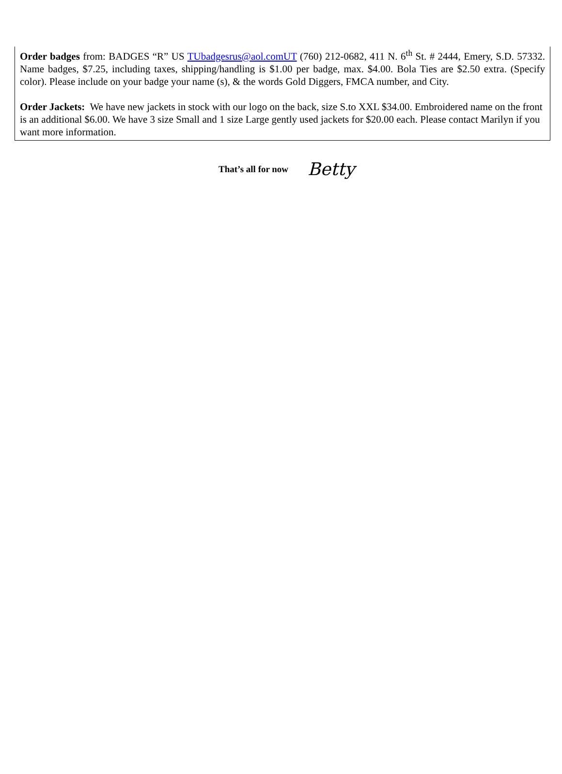Order badges from: BADGES “R” US TUbadgesrus@aol.comUT (760) 212-0682, 411 N. 6<sup>th</sup> St. # 2444, Emery, S.D. 57332. Name badges, $7.25, including taxes, shipping/handling is $1.00 per badge, max. $4.00. Bola Ties are $2.50 extra. (Specify color). Please include on your badge your name (s), & the words Gold Diggers, FMCA number, and City.
Order Jackets: We have new jackets in stock with our logo on the back, size S.to XXL $34.00. Embroidered name on the front is an additional $6.00. We have 3 size Small and 1 size Large gently used jackets for $20.00 each. Please contact Marilyn if you want more information.
That’s all for now Betty